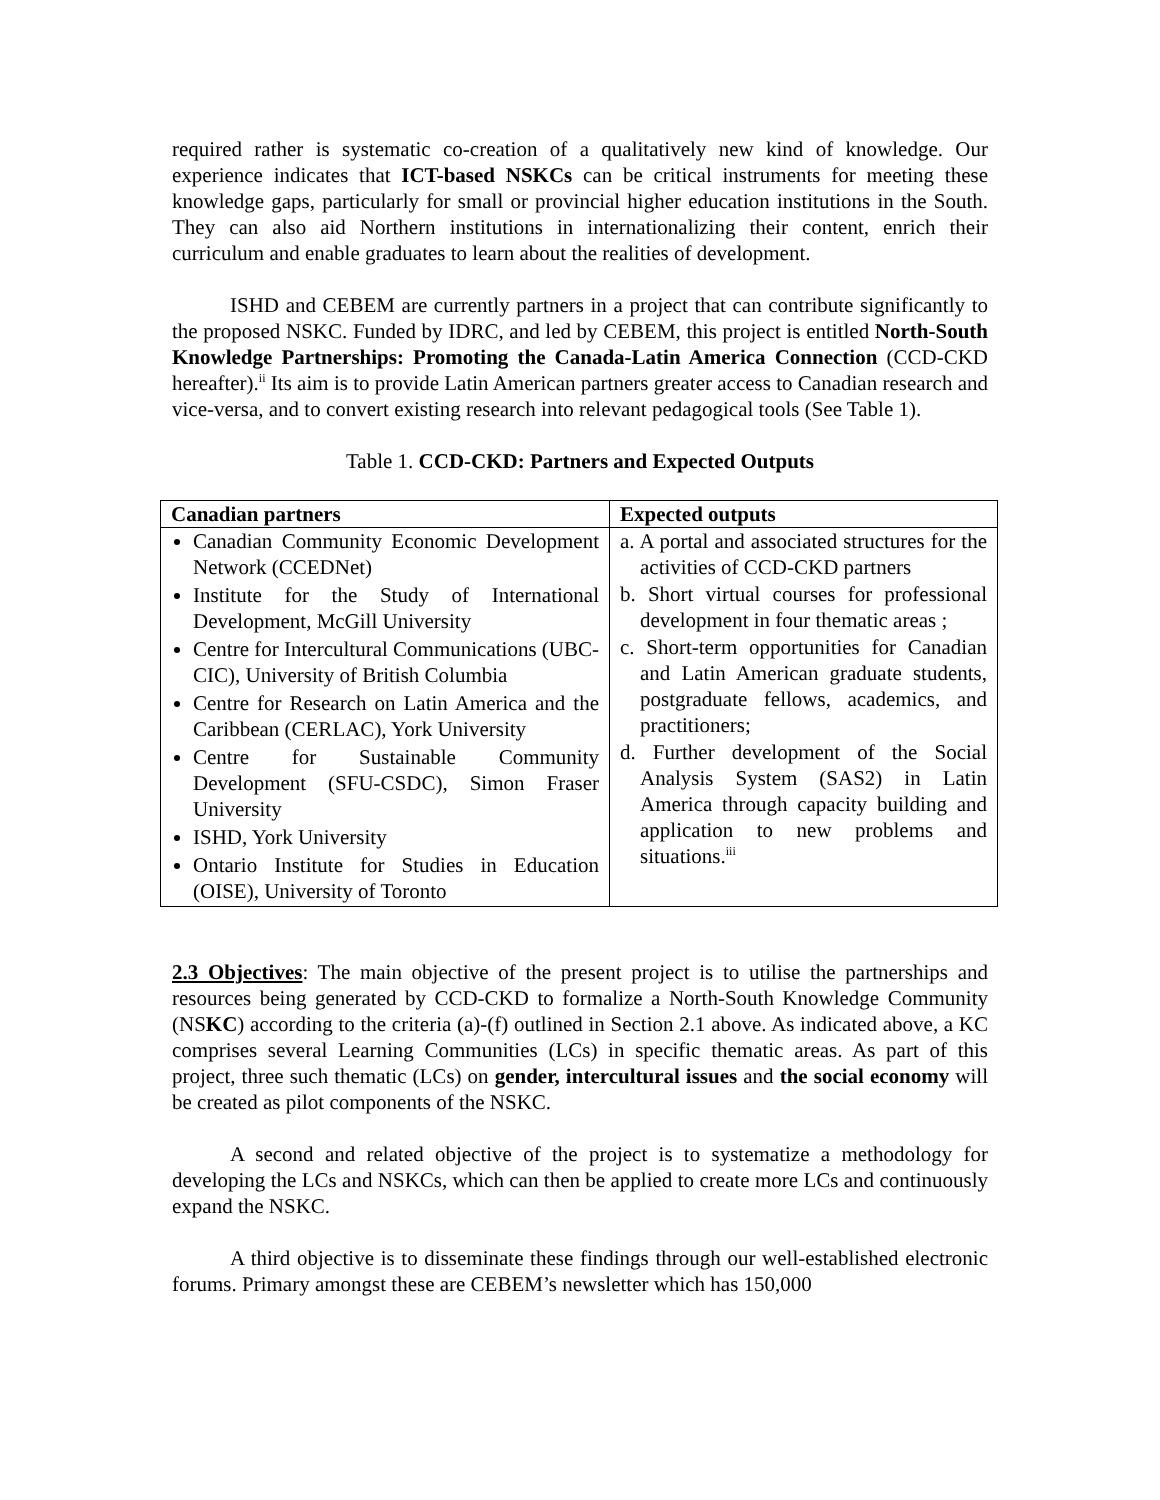required rather is systematic co-creation of a qualitatively new kind of knowledge. Our experience indicates that ICT-based NSKCs can be critical instruments for meeting these knowledge gaps, particularly for small or provincial higher education institutions in the South. They can also aid Northern institutions in internationalizing their content, enrich their curriculum and enable graduates to learn about the realities of development.
ISHD and CEBEM are currently partners in a project that can contribute significantly to the proposed NSKC. Funded by IDRC, and led by CEBEM, this project is entitled North-South Knowledge Partnerships: Promoting the Canada-Latin America Connection (CCD-CKD hereafter).<sup>ii</sup> Its aim is to provide Latin American partners greater access to Canadian research and vice-versa, and to convert existing research into relevant pedagogical tools (See Table 1).
Table 1. CCD-CKD: Partners and Expected Outputs
| Canadian partners | Expected outputs |
| --- | --- |
| Canadian Community Economic Development Network (CCEDNet) Institute for the Study of International Development, McGill University Centre for Intercultural Communications (UBC-CIC), University of British Columbia Centre for Research on Latin America and the Caribbean (CERLAC), York University Centre for Sustainable Community Development (SFU-CSDC), Simon Fraser University ISHD, York University Ontario Institute for Studies in Education (OISE), University of Toronto | a. A portal and associated structures for the activities of CCD-CKD partners b. Short virtual courses for professional development in four thematic areas ; c. Short-term opportunities for Canadian and Latin American graduate students, postgraduate fellows, academics, and practitioners; d. Further development of the Social Analysis System (SAS2) in Latin America through capacity building and application to new problems and situations.<sup>iii</sup> |
2.3 Objectives: The main objective of the present project is to utilise the partnerships and resources being generated by CCD-CKD to formalize a North-South Knowledge Community (NSKC) according to the criteria (a)-(f) outlined in Section 2.1 above. As indicated above, a KC comprises several Learning Communities (LCs) in specific thematic areas. As part of this project, three such thematic (LCs) on gender, intercultural issues and the social economy will be created as pilot components of the NSKC.
A second and related objective of the project is to systematize a methodology for developing the LCs and NSKCs, which can then be applied to create more LCs and continuously expand the NSKC.
A third objective is to disseminate these findings through our well-established electronic forums. Primary amongst these are CEBEM’s newsletter which has 150,000